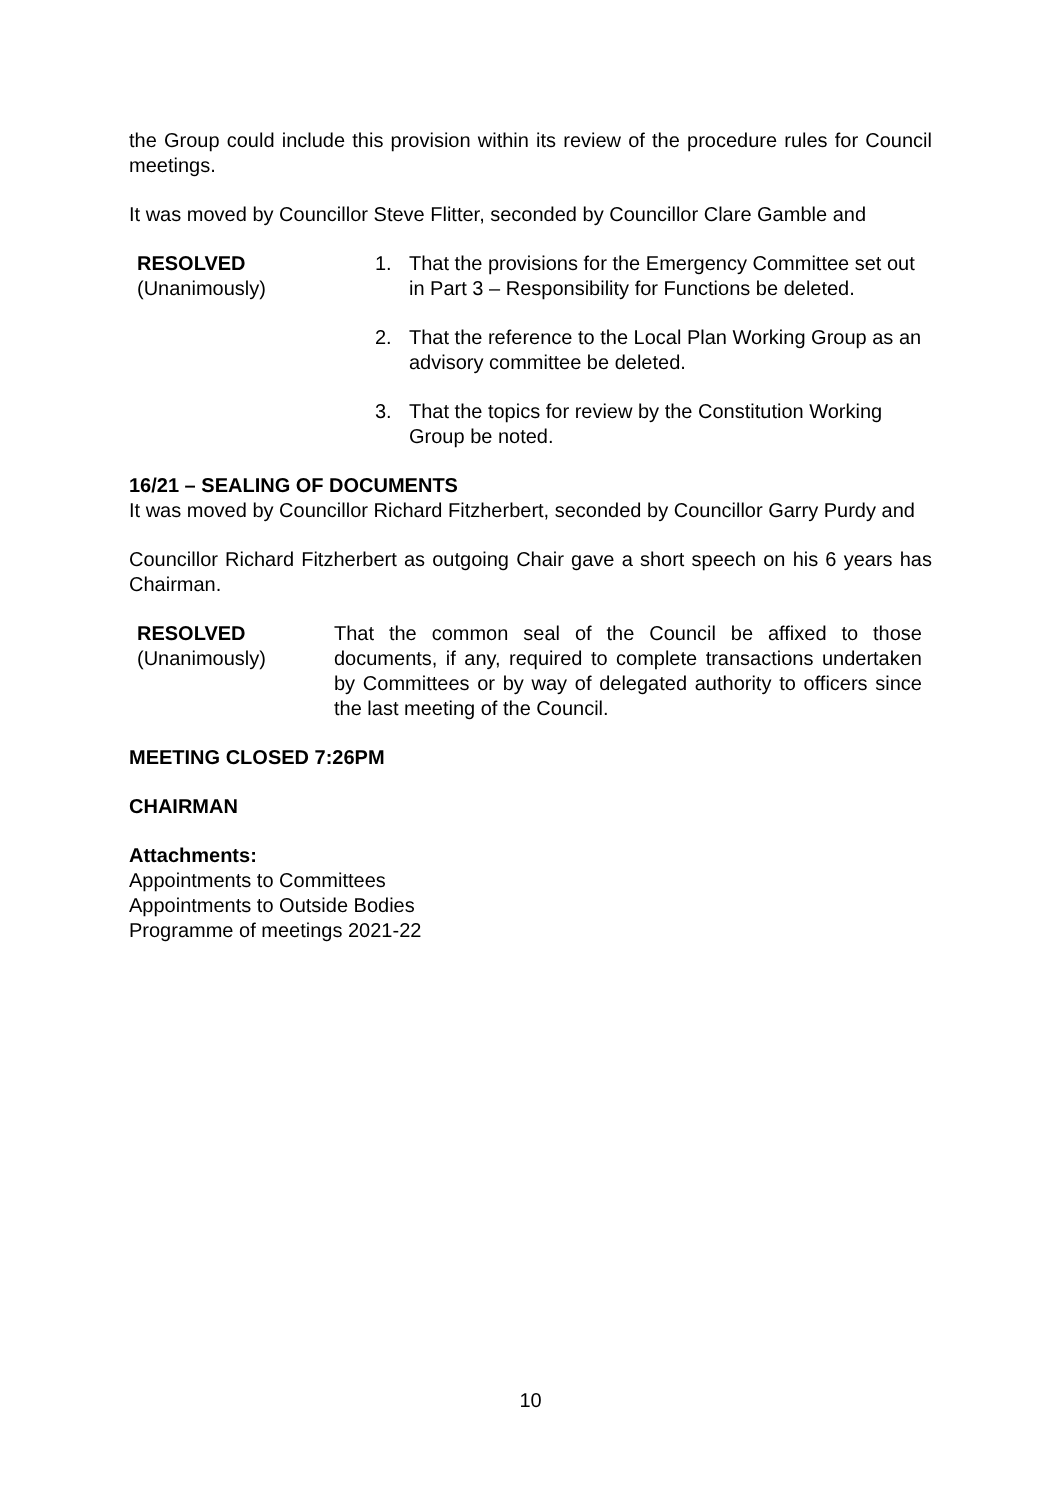the Group could include this provision within its review of the procedure rules for Council meetings.
It was moved by Councillor Steve Flitter, seconded by Councillor Clare Gamble and
RESOLVED
(Unanimously)
1. That the provisions for the Emergency Committee set out in Part 3 – Responsibility for Functions be deleted.
2. That the reference to the Local Plan Working Group as an advisory committee be deleted.
3. That the topics for review by the Constitution Working Group be noted.
16/21 – SEALING OF DOCUMENTS
It was moved by Councillor Richard Fitzherbert, seconded by Councillor Garry Purdy and
Councillor Richard Fitzherbert as outgoing Chair gave a short speech on his 6 years has Chairman.
RESOLVED
(Unanimously)
That the common seal of the Council be affixed to those documents, if any, required to complete transactions undertaken by Committees or by way of delegated authority to officers since the last meeting of the Council.
MEETING CLOSED 7:26PM
CHAIRMAN
Attachments:
Appointments to Committees
Appointments to Outside Bodies
Programme of meetings 2021-22
10